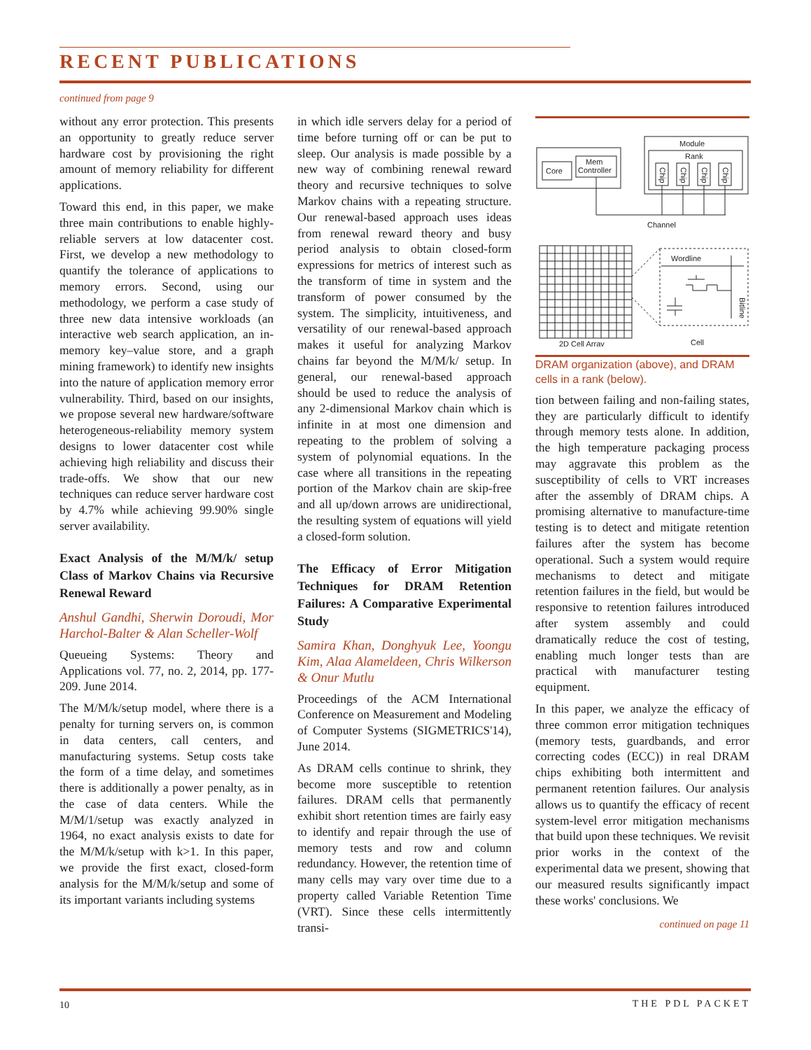RECENT PUBLICATIONS
continued from page 9
without any error protection. This presents an opportunity to greatly reduce server hardware cost by provisioning the right amount of memory reliability for different applications.
Toward this end, in this paper, we make three main contributions to enable highly-reliable servers at low datacenter cost. First, we develop a new methodology to quantify the tolerance of applications to memory errors. Second, using our methodology, we perform a case study of three new data intensive workloads (an interactive web search application, an in-memory key–value store, and a graph mining framework) to identify new insights into the nature of application memory error vulnerability. Third, based on our insights, we propose several new hardware/software heterogeneous-reliability memory system designs to lower datacenter cost while achieving high reliability and discuss their trade-offs. We show that our new techniques can reduce server hardware cost by 4.7% while achieving 99.90% single server availability.
Exact Analysis of the M/M/k/ setup Class of Markov Chains via Recursive Renewal Reward
Anshul Gandhi, Sherwin Doroudi, Mor Harchol-Balter & Alan Scheller-Wolf
Queueing Systems: Theory and Applications vol. 77, no. 2, 2014, pp. 177-209. June 2014.
The M/M/k/setup model, where there is a penalty for turning servers on, is common in data centers, call centers, and manufacturing systems. Setup costs take the form of a time delay, and sometimes there is additionally a power penalty, as in the case of data centers. While the M/M/1/setup was exactly analyzed in 1964, no exact analysis exists to date for the M/M/k/setup with k>1. In this paper, we provide the first exact, closed-form analysis for the M/M/k/setup and some of its important variants including systems
in which idle servers delay for a period of time before turning off or can be put to sleep. Our analysis is made possible by a new way of combining renewal reward theory and recursive techniques to solve Markov chains with a repeating structure. Our renewal-based approach uses ideas from renewal reward theory and busy period analysis to obtain closed-form expressions for metrics of interest such as the transform of time in system and the transform of power consumed by the system. The simplicity, intuitiveness, and versatility of our renewal-based approach makes it useful for analyzing Markov chains far beyond the M/M/k/ setup. In general, our renewal-based approach should be used to reduce the analysis of any 2-dimensional Markov chain which is infinite in at most one dimension and repeating to the problem of solving a system of polynomial equations. In the case where all transitions in the repeating portion of the Markov chain are skip-free and all up/down arrows are unidirectional, the resulting system of equations will yield a closed-form solution.
The Efficacy of Error Mitigation Techniques for DRAM Retention Failures: A Comparative Experimental Study
Samira Khan, Donghyuk Lee, Yoongu Kim, Alaa Alameldeen, Chris Wilkerson & Onur Mutlu
Proceedings of the ACM International Conference on Measurement and Modeling of Computer Systems (SIGMETRICS'14), June 2014.
As DRAM cells continue to shrink, they become more susceptible to retention failures. DRAM cells that permanently exhibit short retention times are fairly easy to identify and repair through the use of memory tests and row and column redundancy. However, the retention time of many cells may vary over time due to a property called Variable Retention Time (VRT). Since these cells intermittently transi-
Core
Mem
Controller
Module
Rank
Chip
Chip
Chip
Chip
Channel
Wordline
Bitline
2D Cell Array
Cell
DRAM organization (above), and DRAM cells in a rank (below).
tion between failing and non-failing states, they are particularly difficult to identify through memory tests alone. In addition, the high temperature packaging process may aggravate this problem as the susceptibility of cells to VRT increases after the assembly of DRAM chips. A promising alternative to manufacture-time testing is to detect and mitigate retention failures after the system has become operational. Such a system would require mechanisms to detect and mitigate retention failures in the field, but would be responsive to retention failures introduced after system assembly and could dramatically reduce the cost of testing, enabling much longer tests than are practical with manufacturer testing equipment.
In this paper, we analyze the efficacy of three common error mitigation techniques (memory tests, guardbands, and error correcting codes (ECC)) in real DRAM chips exhibiting both intermittent and permanent retention failures. Our analysis allows us to quantify the efficacy of recent system-level error mitigation mechanisms that build upon these techniques. We revisit prior works in the context of the experimental data we present, showing that our measured results significantly impact these works' conclusions. We
continued on page 11
10 THE PDL PACKET